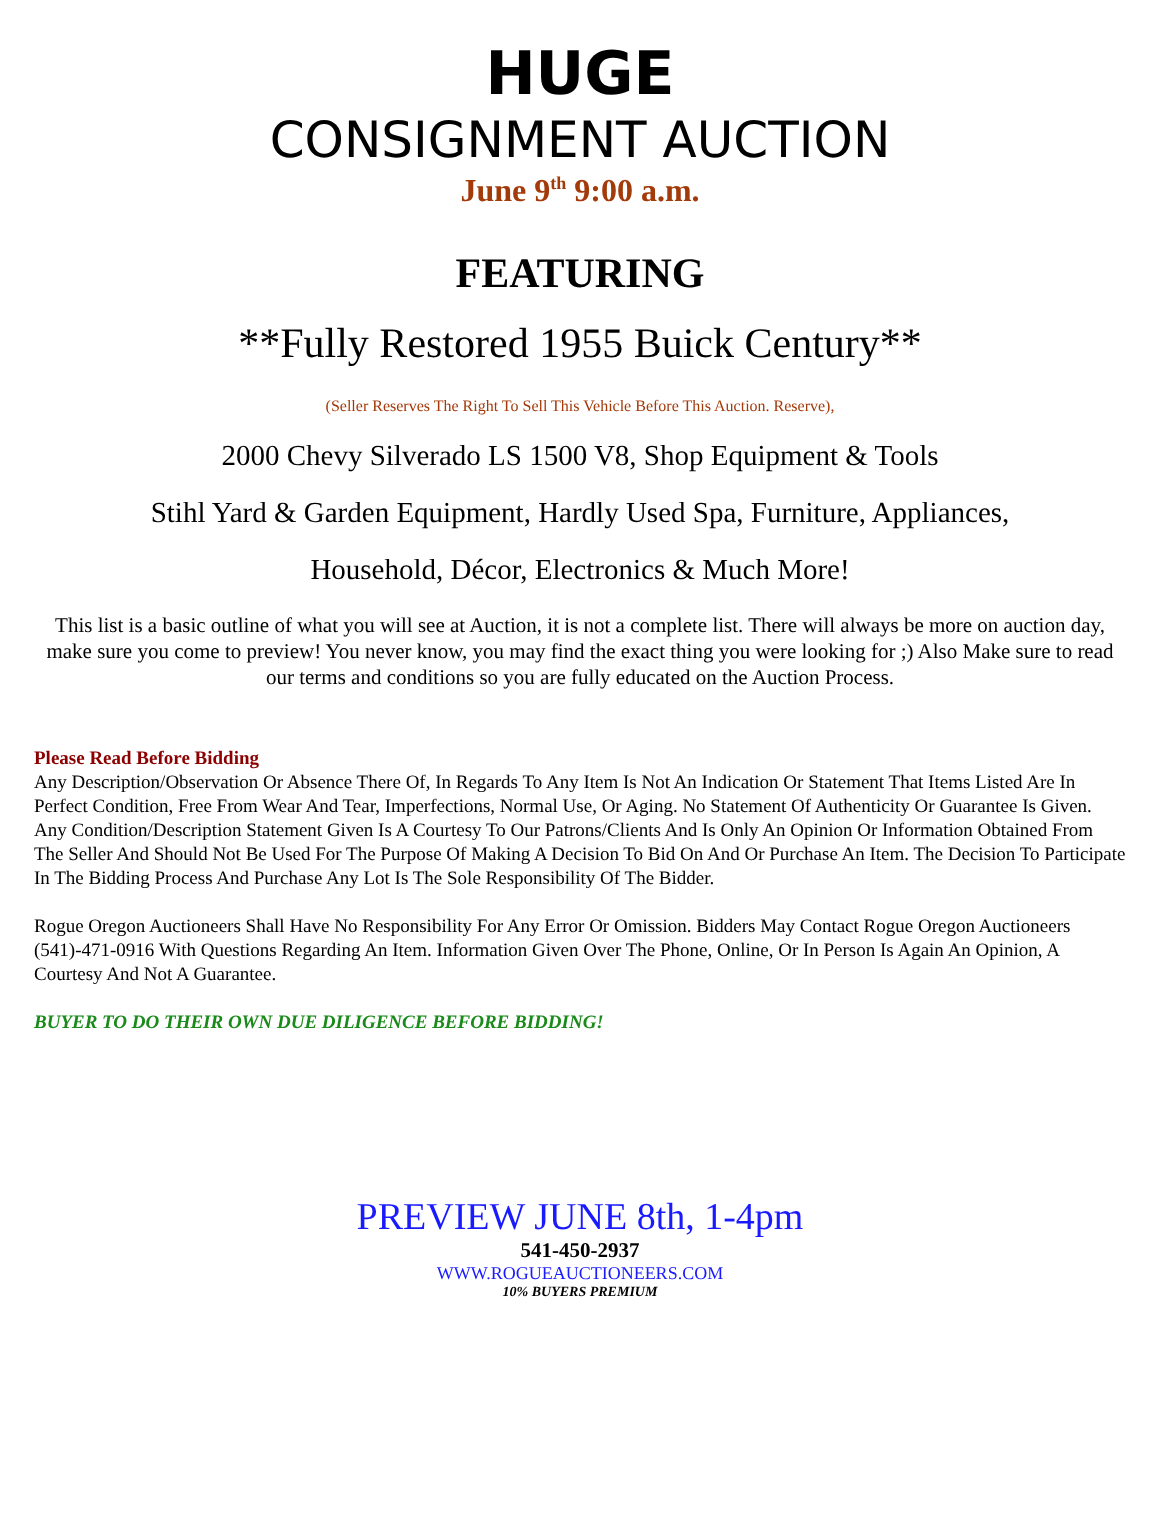HUGE
CONSIGNMENT AUCTION
June 9<sup>th</sup> 9:00 a.m.
FEATURING
**Fully Restored 1955 Buick Century**
(Seller Reserves The Right To Sell This Vehicle Before This Auction. Reserve),
2000 Chevy Silverado LS 1500 V8, Shop Equipment & Tools
Stihl Yard & Garden Equipment, Hardly Used Spa, Furniture, Appliances,
Household, Décor, Electronics & Much More!
This list is a basic outline of what you will see at Auction, it is not a complete list. There will always be more on auction day, make sure you come to preview! You never know, you may find the exact thing you were looking for ;) Also Make sure to read our terms and conditions so you are fully educated on the Auction Process.
Please Read Before Bidding
Any Description/Observation Or Absence There Of, In Regards To Any Item Is Not An Indication Or Statement That Items Listed Are In Perfect Condition, Free From Wear And Tear, Imperfections, Normal Use, Or Aging. No Statement Of Authenticity Or Guarantee Is Given. Any Condition/Description Statement Given Is A Courtesy To Our Patrons/Clients And Is Only An Opinion Or Information Obtained From The Seller And Should Not Be Used For The Purpose Of Making A Decision To Bid On And Or Purchase An Item. The Decision To Participate In The Bidding Process And Purchase Any Lot Is The Sole Responsibility Of The Bidder.
Rogue Oregon Auctioneers Shall Have No Responsibility For Any Error Or Omission. Bidders May Contact Rogue Oregon Auctioneers (541)-471-0916 With Questions Regarding An Item. Information Given Over The Phone, Online, Or In Person Is Again An Opinion, A Courtesy And Not A Guarantee.
BUYER TO DO THEIR OWN DUE DILIGENCE BEFORE BIDDING!
PREVIEW JUNE 8th, 1-4pm
541-450-2937
WWW.ROGUEAUCTIONEERS.COM
10% BUYERS PREMIUM